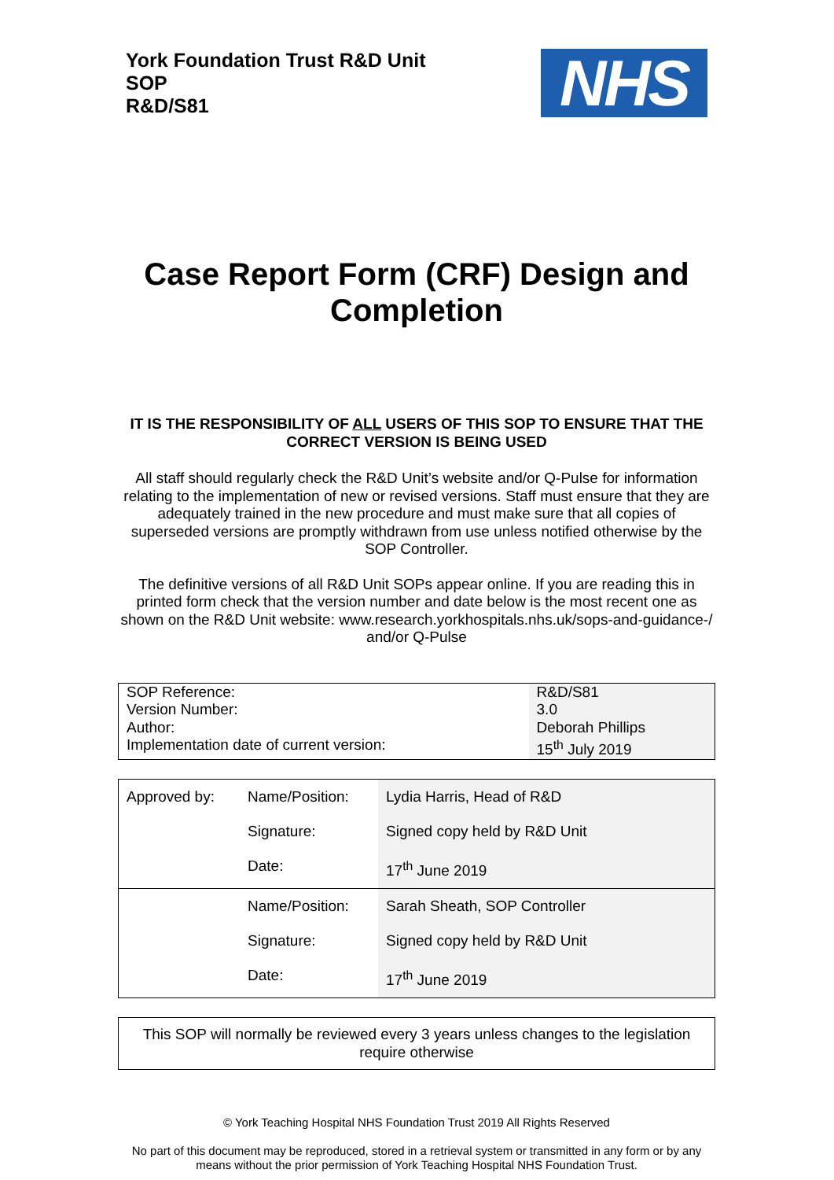York Foundation Trust R&D Unit
SOP
R&D/S81
NHS
Case Report Form (CRF) Design and Completion
IT IS THE RESPONSIBILITY OF ALL USERS OF THIS SOP TO ENSURE THAT THE CORRECT VERSION IS BEING USED
All staff should regularly check the R&D Unit’s website and/or Q-Pulse for information relating to the implementation of new or revised versions. Staff must ensure that they are adequately trained in the new procedure and must make sure that all copies of superseded versions are promptly withdrawn from use unless notified otherwise by the SOP Controller.
The definitive versions of all R&D Unit SOPs appear online. If you are reading this in printed form check that the version number and date below is the most recent one as shown on the R&D Unit website: www.research.yorkhospitals.nhs.uk/sops-and-guidance-/ and/or Q-Pulse
| SOP Reference: Version Number: Author: Implementation date of current version: | R&D/S81 3.0 Deborah Phillips 15<sup>th</sup> July 2019 |
| Approved by: | Name/Position: Signature: Date: | Lydia Harris, Head of R&D Signed copy held by R&D Unit 17<sup>th</sup> June 2019 |
| | Name/Position: Signature: Date: | Sarah Sheath, SOP Controller Signed copy held by R&D Unit 17<sup>th</sup> June 2019 |
This SOP will normally be reviewed every 3 years unless changes to the legislation require otherwise
© York Teaching Hospital NHS Foundation Trust 2019 All Rights Reserved
No part of this document may be reproduced, stored in a retrieval system or transmitted in any form or by any means without the prior permission of York Teaching Hospital NHS Foundation Trust.